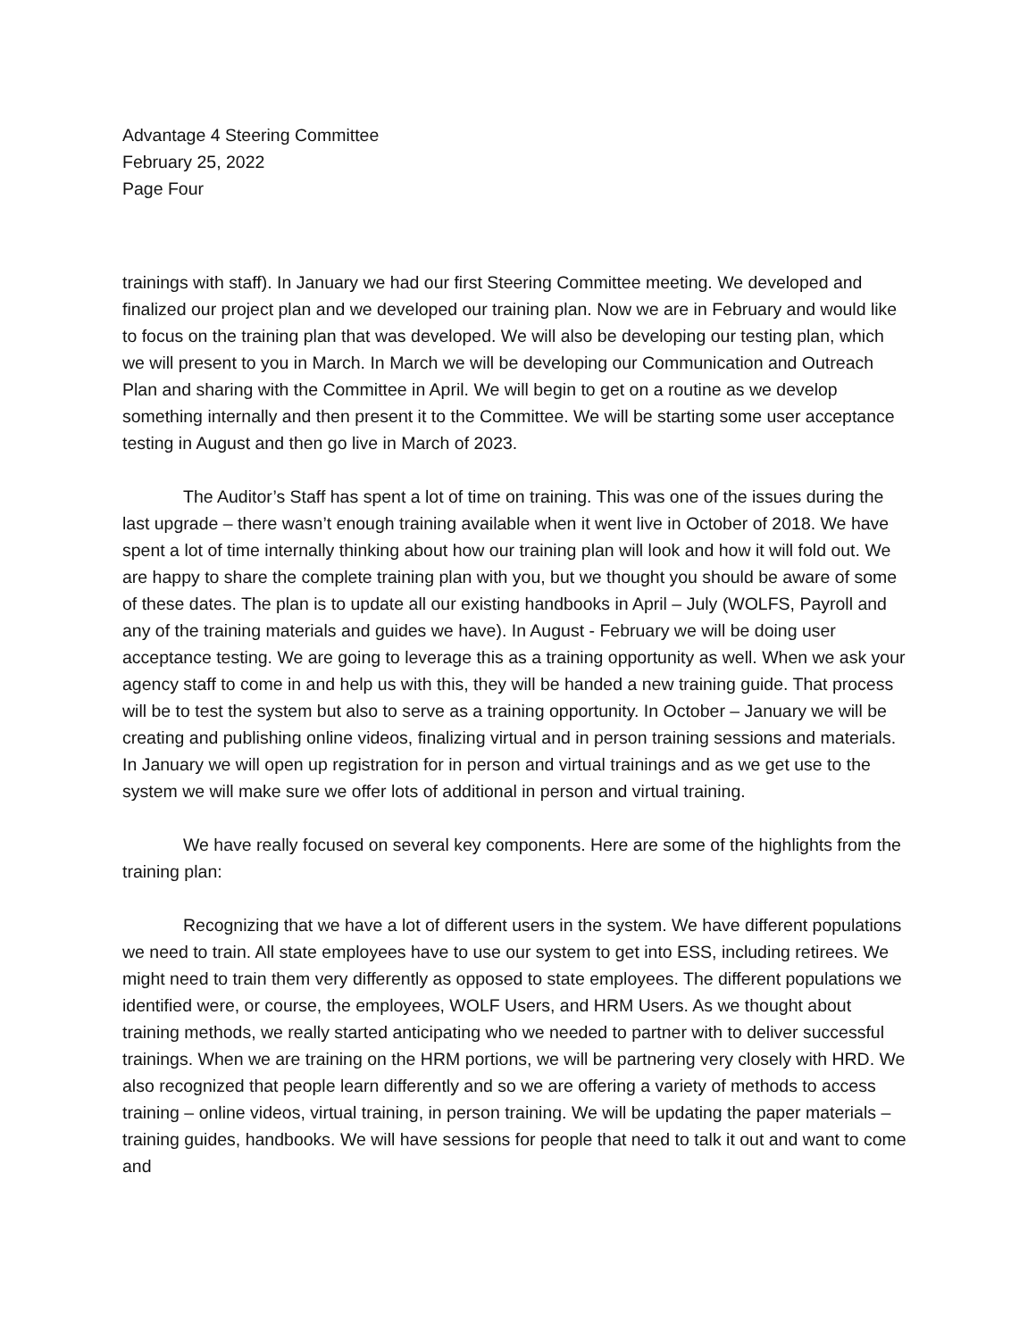Advantage 4 Steering Committee
February 25, 2022
Page Four
trainings with staff). In January we had our first Steering Committee meeting. We developed and finalized our project plan and we developed our training plan. Now we are in February and would like to focus on the training plan that was developed. We will also be developing our testing plan, which we will present to you in March. In March we will be developing our Communication and Outreach Plan and sharing with the Committee in April. We will begin to get on a routine as we develop something internally and then present it to the Committee. We will be starting some user acceptance testing in August and then go live in March of 2023.
The Auditor’s Staff has spent a lot of time on training. This was one of the issues during the last upgrade – there wasn’t enough training available when it went live in October of 2018. We have spent a lot of time internally thinking about how our training plan will look and how it will fold out. We are happy to share the complete training plan with you, but we thought you should be aware of some of these dates. The plan is to update all our existing handbooks in April – July (WOLFS, Payroll and any of the training materials and guides we have). In August - February we will be doing user acceptance testing. We are going to leverage this as a training opportunity as well. When we ask your agency staff to come in and help us with this, they will be handed a new training guide. That process will be to test the system but also to serve as a training opportunity. In October – January we will be creating and publishing online videos, finalizing virtual and in person training sessions and materials. In January we will open up registration for in person and virtual trainings and as we get use to the system we will make sure we offer lots of additional in person and virtual training.
We have really focused on several key components. Here are some of the highlights from the training plan:
Recognizing that we have a lot of different users in the system. We have different populations we need to train. All state employees have to use our system to get into ESS, including retirees. We might need to train them very differently as opposed to state employees. The different populations we identified were, or course, the employees, WOLF Users, and HRM Users. As we thought about training methods, we really started anticipating who we needed to partner with to deliver successful trainings. When we are training on the HRM portions, we will be partnering very closely with HRD. We also recognized that people learn differently and so we are offering a variety of methods to access training – online videos, virtual training, in person training. We will be updating the paper materials – training guides, handbooks. We will have sessions for people that need to talk it out and want to come and